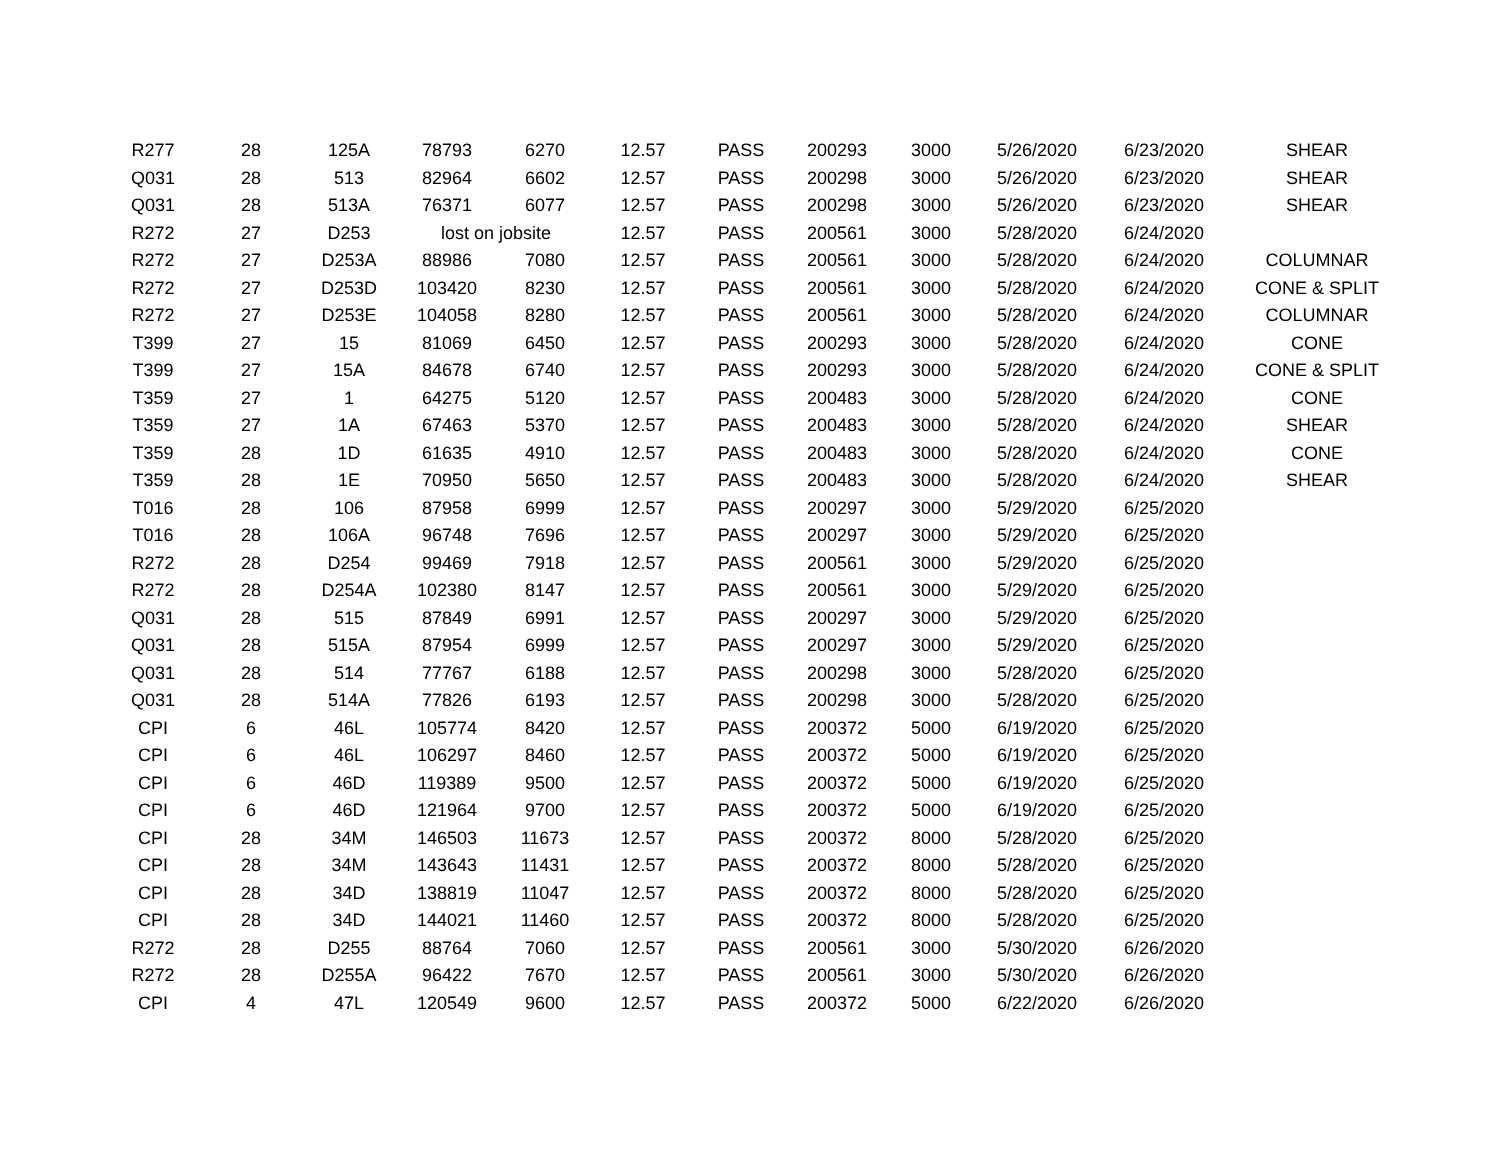| R277 | 28 | 125A | 78793 | 6270 | 12.57 | PASS | 200293 | 3000 | 5/26/2020 | 6/23/2020 | SHEAR |
| Q031 | 28 | 513 | 82964 | 6602 | 12.57 | PASS | 200298 | 3000 | 5/26/2020 | 6/23/2020 | SHEAR |
| Q031 | 28 | 513A | 76371 | 6077 | 12.57 | PASS | 200298 | 3000 | 5/26/2020 | 6/23/2020 | SHEAR |
| R272 | 27 | D253 | lost on jobsite | | 12.57 | PASS | 200561 | 3000 | 5/28/2020 | 6/24/2020 | |
| R272 | 27 | D253A | 88986 | 7080 | 12.57 | PASS | 200561 | 3000 | 5/28/2020 | 6/24/2020 | COLUMNAR |
| R272 | 27 | D253D | 103420 | 8230 | 12.57 | PASS | 200561 | 3000 | 5/28/2020 | 6/24/2020 | CONE & SPLIT |
| R272 | 27 | D253E | 104058 | 8280 | 12.57 | PASS | 200561 | 3000 | 5/28/2020 | 6/24/2020 | COLUMNAR |
| T399 | 27 | 15 | 81069 | 6450 | 12.57 | PASS | 200293 | 3000 | 5/28/2020 | 6/24/2020 | CONE |
| T399 | 27 | 15A | 84678 | 6740 | 12.57 | PASS | 200293 | 3000 | 5/28/2020 | 6/24/2020 | CONE & SPLIT |
| T359 | 27 | 1 | 64275 | 5120 | 12.57 | PASS | 200483 | 3000 | 5/28/2020 | 6/24/2020 | CONE |
| T359 | 27 | 1A | 67463 | 5370 | 12.57 | PASS | 200483 | 3000 | 5/28/2020 | 6/24/2020 | SHEAR |
| T359 | 28 | 1D | 61635 | 4910 | 12.57 | PASS | 200483 | 3000 | 5/28/2020 | 6/24/2020 | CONE |
| T359 | 28 | 1E | 70950 | 5650 | 12.57 | PASS | 200483 | 3000 | 5/28/2020 | 6/24/2020 | SHEAR |
| T016 | 28 | 106 | 87958 | 6999 | 12.57 | PASS | 200297 | 3000 | 5/29/2020 | 6/25/2020 | |
| T016 | 28 | 106A | 96748 | 7696 | 12.57 | PASS | 200297 | 3000 | 5/29/2020 | 6/25/2020 | |
| R272 | 28 | D254 | 99469 | 7918 | 12.57 | PASS | 200561 | 3000 | 5/29/2020 | 6/25/2020 | |
| R272 | 28 | D254A | 102380 | 8147 | 12.57 | PASS | 200561 | 3000 | 5/29/2020 | 6/25/2020 | |
| Q031 | 28 | 515 | 87849 | 6991 | 12.57 | PASS | 200297 | 3000 | 5/29/2020 | 6/25/2020 | |
| Q031 | 28 | 515A | 87954 | 6999 | 12.57 | PASS | 200297 | 3000 | 5/29/2020 | 6/25/2020 | |
| Q031 | 28 | 514 | 77767 | 6188 | 12.57 | PASS | 200298 | 3000 | 5/28/2020 | 6/25/2020 | |
| Q031 | 28 | 514A | 77826 | 6193 | 12.57 | PASS | 200298 | 3000 | 5/28/2020 | 6/25/2020 | |
| CPI | 6 | 46L | 105774 | 8420 | 12.57 | PASS | 200372 | 5000 | 6/19/2020 | 6/25/2020 | |
| CPI | 6 | 46L | 106297 | 8460 | 12.57 | PASS | 200372 | 5000 | 6/19/2020 | 6/25/2020 | |
| CPI | 6 | 46D | 119389 | 9500 | 12.57 | PASS | 200372 | 5000 | 6/19/2020 | 6/25/2020 | |
| CPI | 6 | 46D | 121964 | 9700 | 12.57 | PASS | 200372 | 5000 | 6/19/2020 | 6/25/2020 | |
| CPI | 28 | 34M | 146503 | 11673 | 12.57 | PASS | 200372 | 8000 | 5/28/2020 | 6/25/2020 | |
| CPI | 28 | 34M | 143643 | 11431 | 12.57 | PASS | 200372 | 8000 | 5/28/2020 | 6/25/2020 | |
| CPI | 28 | 34D | 138819 | 11047 | 12.57 | PASS | 200372 | 8000 | 5/28/2020 | 6/25/2020 | |
| CPI | 28 | 34D | 144021 | 11460 | 12.57 | PASS | 200372 | 8000 | 5/28/2020 | 6/25/2020 | |
| R272 | 28 | D255 | 88764 | 7060 | 12.57 | PASS | 200561 | 3000 | 5/30/2020 | 6/26/2020 | |
| R272 | 28 | D255A | 96422 | 7670 | 12.57 | PASS | 200561 | 3000 | 5/30/2020 | 6/26/2020 | |
| CPI | 4 | 47L | 120549 | 9600 | 12.57 | PASS | 200372 | 5000 | 6/22/2020 | 6/26/2020 | |